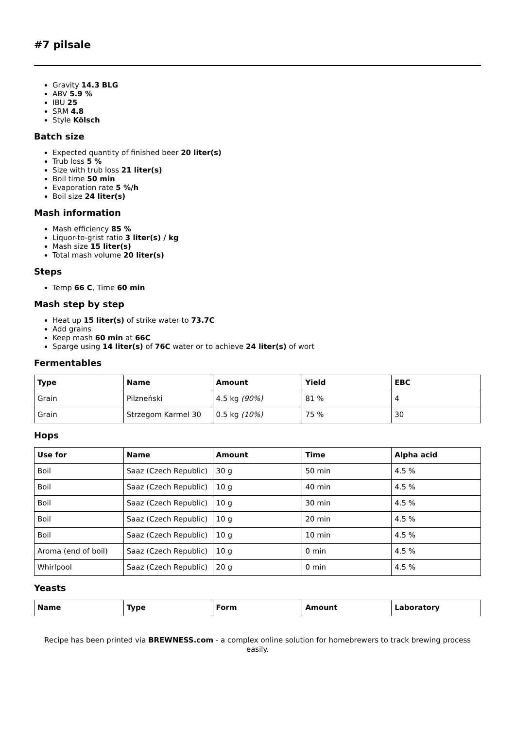#7 pilsale
Gravity 14.3 BLG
ABV 5.9 %
IBU 25
SRM 4.8
Style Kölsch
Batch size
Expected quantity of finished beer 20 liter(s)
Trub loss 5 %
Size with trub loss 21 liter(s)
Boil time 50 min
Evaporation rate 5 %/h
Boil size 24 liter(s)
Mash information
Mash efficiency 85 %
Liquor-to-grist ratio 3 liter(s) / kg
Mash size 15 liter(s)
Total mash volume 20 liter(s)
Steps
Temp 66 C, Time 60 min
Mash step by step
Heat up 15 liter(s) of strike water to 73.7C
Add grains
Keep mash 60 min at 66C
Sparge using 14 liter(s) of 76C water or to achieve 24 liter(s) of wort
Fermentables
| Type | Name | Amount | Yield | EBC |
| --- | --- | --- | --- | --- |
| Grain | Pilzneński | 4.5 kg (90%) | 81 % | 4 |
| Grain | Strzegom Karmel 30 | 0.5 kg (10%) | 75 % | 30 |
Hops
| Use for | Name | Amount | Time | Alpha acid |
| --- | --- | --- | --- | --- |
| Boil | Saaz (Czech Republic) | 30 g | 50 min | 4.5 % |
| Boil | Saaz (Czech Republic) | 10 g | 40 min | 4.5 % |
| Boil | Saaz (Czech Republic) | 10 g | 30 min | 4.5 % |
| Boil | Saaz (Czech Republic) | 10 g | 20 min | 4.5 % |
| Boil | Saaz (Czech Republic) | 10 g | 10 min | 4.5 % |
| Aroma (end of boil) | Saaz (Czech Republic) | 10 g | 0 min | 4.5 % |
| Whirlpool | Saaz (Czech Republic) | 20 g | 0 min | 4.5 % |
Yeasts
| Name | Type | Form | Amount | Laboratory |
| --- | --- | --- | --- | --- |
Recipe has been printed via BREWNESS.com - a complex online solution for homebrewers to track brewing process easily.